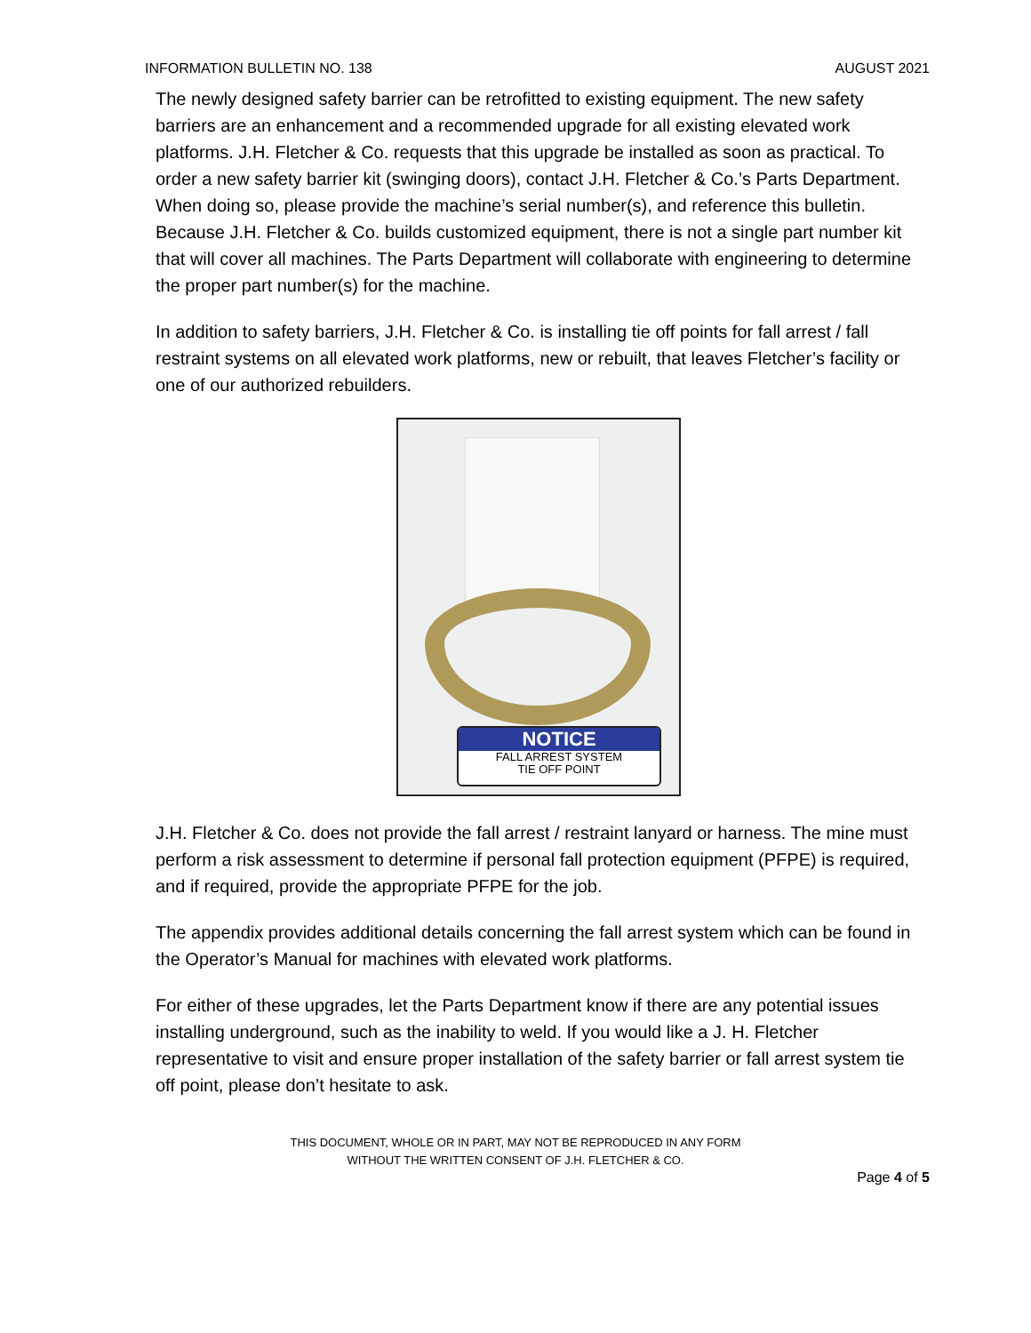INFORMATION BULLETIN NO. 138 AUGUST 2021
The newly designed safety barrier can be retrofitted to existing equipment. The new safety barriers are an enhancement and a recommended upgrade for all existing elevated work platforms. J.H. Fletcher & Co. requests that this upgrade be installed as soon as practical. To order a new safety barrier kit (swinging doors), contact J.H. Fletcher & Co.’s Parts Department. When doing so, please provide the machine’s serial number(s), and reference this bulletin. Because J.H. Fletcher & Co. builds customized equipment, there is not a single part number kit that will cover all machines. The Parts Department will collaborate with engineering to determine the proper part number(s) for the machine.
In addition to safety barriers, J.H. Fletcher & Co. is installing tie off points for fall arrest / fall restraint systems on all elevated work platforms, new or rebuilt, that leaves Fletcher’s facility or one of our authorized rebuilders.
NOTICE
FALL ARREST SYSTEM
TIE OFF POINT
J.H. Fletcher & Co. does not provide the fall arrest / restraint lanyard or harness. The mine must perform a risk assessment to determine if personal fall protection equipment (PFPE) is required, and if required, provide the appropriate PFPE for the job.
The appendix provides additional details concerning the fall arrest system which can be found in the Operator’s Manual for machines with elevated work platforms.
For either of these upgrades, let the Parts Department know if there are any potential issues installing underground, such as the inability to weld. If you would like a J. H. Fletcher representative to visit and ensure proper installation of the safety barrier or fall arrest system tie off point, please don’t hesitate to ask.
THIS DOCUMENT, WHOLE OR IN PART, MAY NOT BE REPRODUCED IN ANY FORM
WITHOUT THE WRITTEN CONSENT OF J.H. FLETCHER & CO.
Page 4 of 5